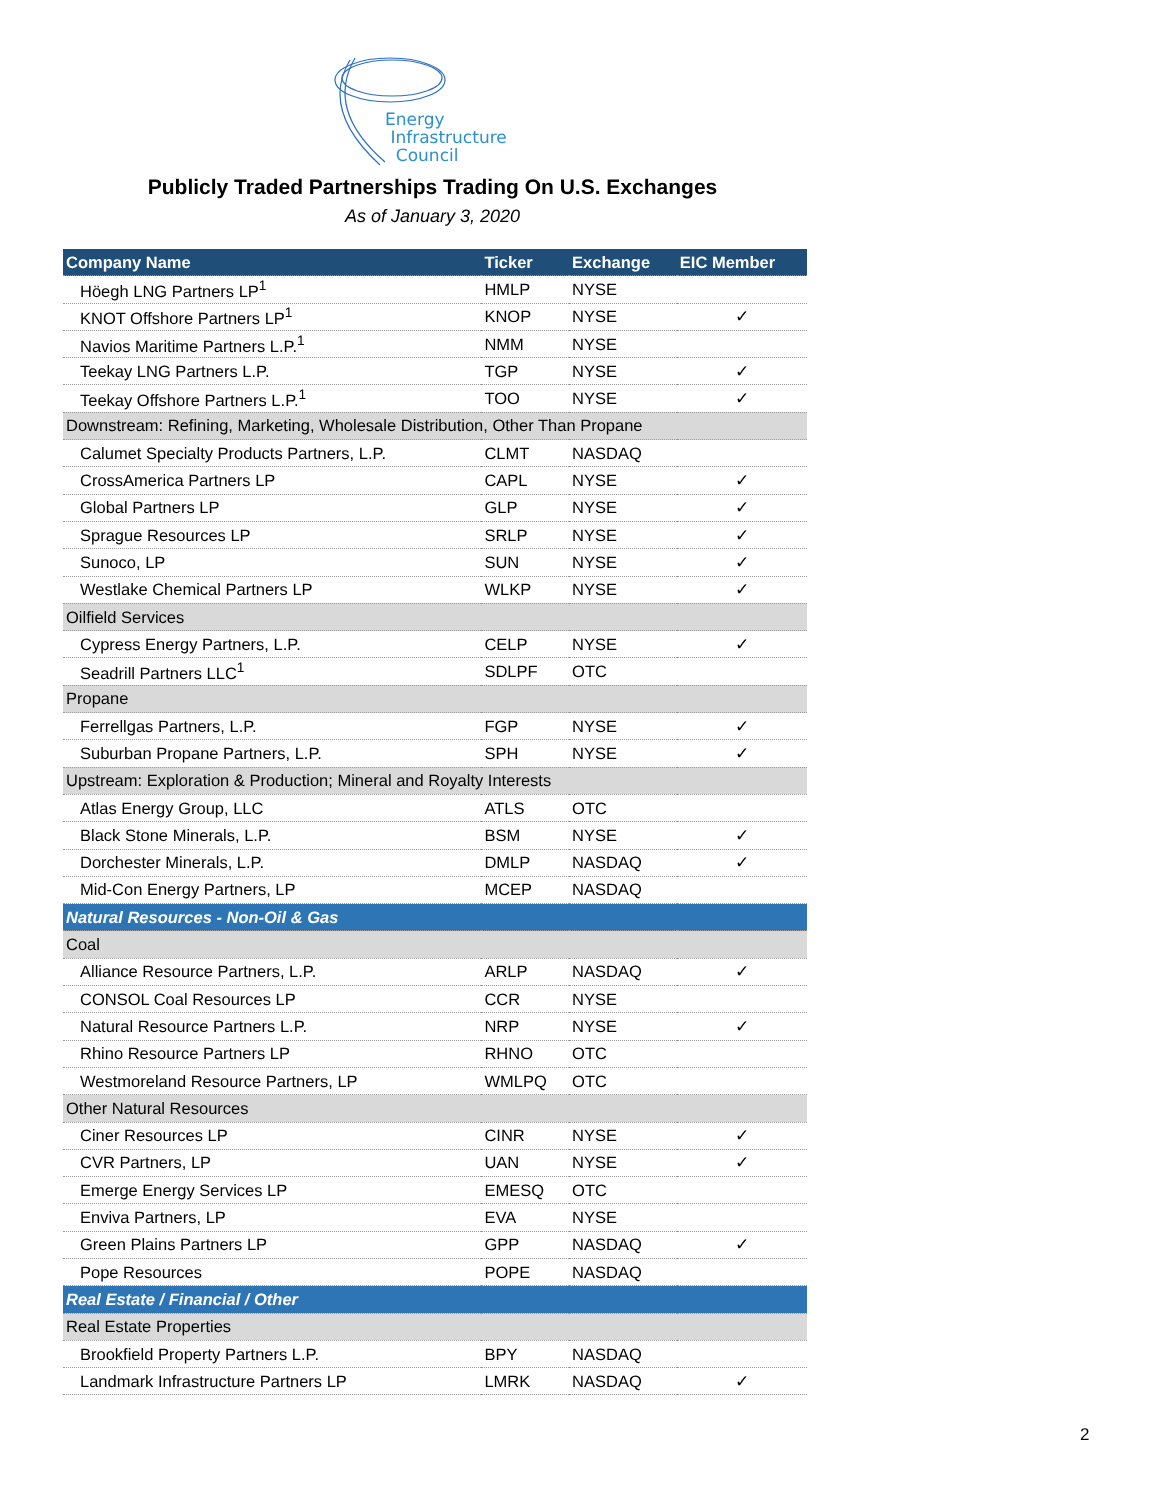Energy
Infrastructure
Council
Publicly Traded Partnerships Trading On U.S. Exchanges
As of January 3, 2020
| Company Name | Ticker | Exchange | EIC Member |
| --- | --- | --- | --- |
| Höegh LNG Partners LP<sup>1</sup> | HMLP | NYSE | |
| KNOT Offshore Partners LP<sup>1</sup> | KNOP | NYSE | ✓ |
| Navios Maritime Partners L.P.<sup>1</sup> | NMM | NYSE | |
| Teekay LNG Partners L.P. | TGP | NYSE | ✓ |
| Teekay Offshore Partners L.P.<sup>1</sup> | TOO | NYSE | ✓ |
| Downstream: Refining, Marketing, Wholesale Distribution, Other Than Propane | | | |
| Calumet Specialty Products Partners, L.P. | CLMT | NASDAQ | |
| CrossAmerica Partners LP | CAPL | NYSE | ✓ |
| Global Partners LP | GLP | NYSE | ✓ |
| Sprague Resources LP | SRLP | NYSE | ✓ |
| Sunoco, LP | SUN | NYSE | ✓ |
| Westlake Chemical Partners LP | WLKP | NYSE | ✓ |
| Oilfield Services | | | |
| Cypress Energy Partners, L.P. | CELP | NYSE | ✓ |
| Seadrill Partners LLC<sup>1</sup> | SDLPF | OTC | |
| Propane | | | |
| Ferrellgas Partners, L.P. | FGP | NYSE | ✓ |
| Suburban Propane Partners, L.P. | SPH | NYSE | ✓ |
| Upstream: Exploration & Production; Mineral and Royalty Interests | | | |
| Atlas Energy Group, LLC | ATLS | OTC | |
| Black Stone Minerals, L.P. | BSM | NYSE | ✓ |
| Dorchester Minerals, L.P. | DMLP | NASDAQ | ✓ |
| Mid-Con Energy Partners, LP | MCEP | NASDAQ | |
| Natural Resources - Non-Oil & Gas | | | |
| Coal | | | |
| Alliance Resource Partners, L.P. | ARLP | NASDAQ | ✓ |
| CONSOL Coal Resources LP | CCR | NYSE | |
| Natural Resource Partners L.P. | NRP | NYSE | ✓ |
| Rhino Resource Partners LP | RHNO | OTC | |
| Westmoreland Resource Partners, LP | WMLPQ | OTC | |
| Other Natural Resources | | | |
| Ciner Resources LP | CINR | NYSE | ✓ |
| CVR Partners, LP | UAN | NYSE | ✓ |
| Emerge Energy Services LP | EMESQ | OTC | |
| Enviva Partners, LP | EVA | NYSE | |
| Green Plains Partners LP | GPP | NASDAQ | ✓ |
| Pope Resources | POPE | NASDAQ | |
| Real Estate / Financial / Other | | | |
| Real Estate Properties | | | |
| Brookfield Property Partners L.P. | BPY | NASDAQ | |
| Landmark Infrastructure Partners LP | LMRK | NASDAQ | ✓ |
2